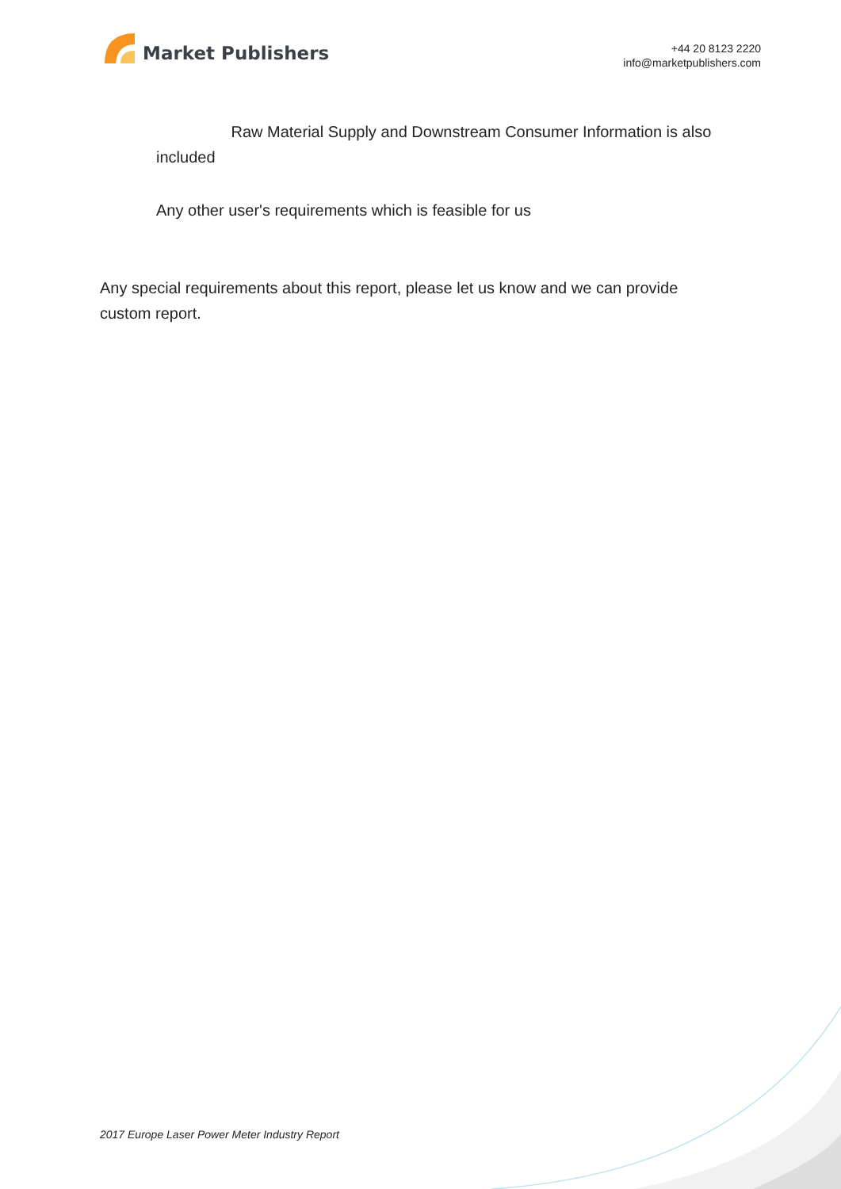Market Publishers
+44 20 8123 2220
info@marketpublishers.com
Raw Material Supply and Downstream Consumer Information is also included
Any other user's requirements which is feasible for us
Any special requirements about this report, please let us know and we can provide custom report.
2017 Europe Laser Power Meter Industry Report